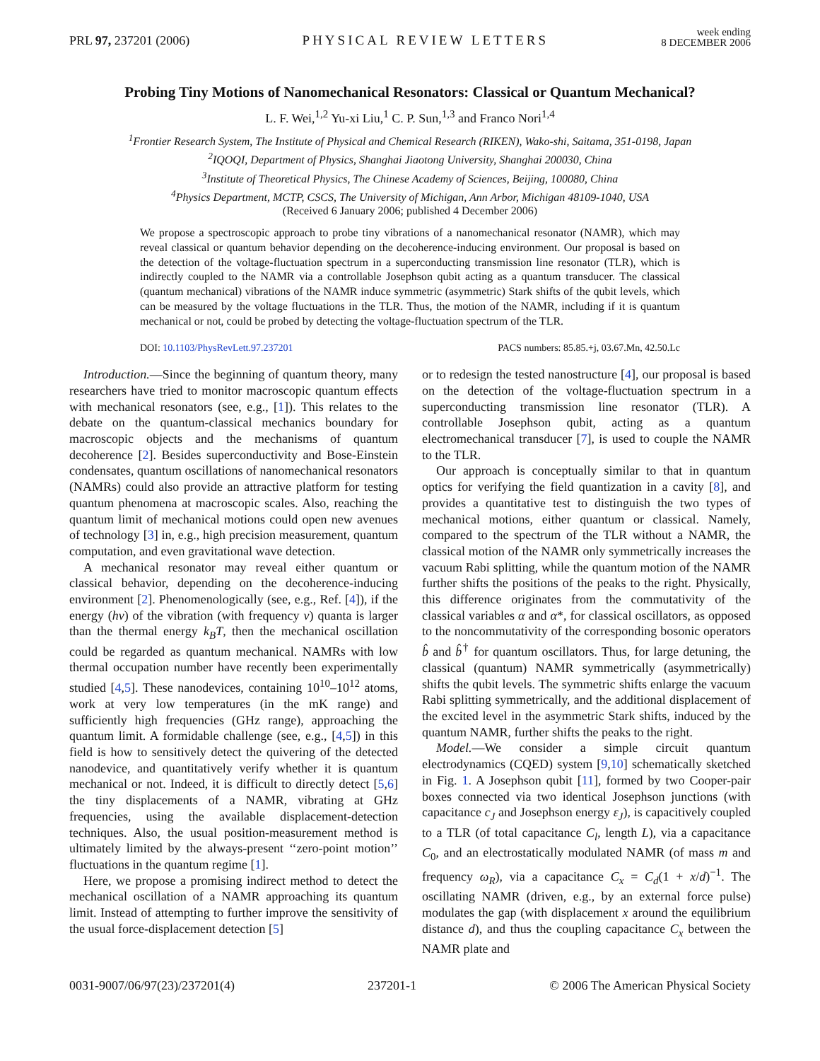PRL 97, 237201 (2006) PHYSICAL REVIEW LETTERS week ending
8 DECEMBER 2006
Probing Tiny Motions of Nanomechanical Resonators: Classical or Quantum Mechanical?
L. F. Wei,<sup>1,2</sup> Yu-xi Liu,<sup>1</sup> C. P. Sun,<sup>1,3</sup> and Franco Nori<sup>1,4</sup>
<sup>1</sup> Frontier Research System, The Institute of Physical and Chemical Research (RIKEN), Wako-shi, Saitama, 351-0198, Japan
<sup>2</sup> IQOQI, Department of Physics, Shanghai Jiaotong University, Shanghai 200030, China
<sup>3</sup> Institute of Theoretical Physics, The Chinese Academy of Sciences, Beijing, 100080, China
<sup>4</sup> Physics Department, MCTP, CSCS, The University of Michigan, Ann Arbor, Michigan 48109-1040, USA
(Received 6 January 2006; published 4 December 2006)
We propose a spectroscopic approach to probe tiny vibrations of a nanomechanical resonator (NAMR), which may reveal classical or quantum behavior depending on the decoherence-inducing environment. Our proposal is based on the detection of the voltage-fluctuation spectrum in a superconducting transmission line resonator (TLR), which is indirectly coupled to the NAMR via a controllable Josephson qubit acting as a quantum transducer. The classical (quantum mechanical) vibrations of the NAMR induce symmetric (asymmetric) Stark shifts of the qubit levels, which can be measured by the voltage fluctuations in the TLR. Thus, the motion of the NAMR, including if it is quantum mechanical or not, could be probed by detecting the voltage-fluctuation spectrum of the TLR.
DOI: 10.1103/PhysRevLett.97.237201 PACS numbers: 85.85.+j, 03.67.Mn, 42.50.Lc
Introduction.—Since the beginning of quantum theory, many researchers have tried to monitor macroscopic quantum effects with mechanical resonators (see, e.g., [1]). This relates to the debate on the quantum-classical mechanics boundary for macroscopic objects and the mechanisms of quantum decoherence [2]. Besides superconductivity and Bose-Einstein condensates, quantum oscillations of nanomechanical resonators (NAMRs) could also provide an attractive platform for testing quantum phenomena at macroscopic scales. Also, reaching the quantum limit of mechanical motions could open new avenues of technology [3] in, e.g., high precision measurement, quantum computation, and even gravitational wave detection.
A mechanical resonator may reveal either quantum or classical behavior, depending on the decoherence-inducing environment [2]. Phenomenologically (see, e.g., Ref. [4]), if the energy (hν) of the vibration (with frequency ν) quanta is larger than the thermal energy k<sub>B</sub>T, then the mechanical oscillation could be regarded as quantum mechanical. NAMRs with low thermal occupation number have recently been experimentally studied [4,5]. These nanodevices, containing 10<sup>10</sup>–10<sup>12</sup> atoms, work at very low temperatures (in the mK range) and sufficiently high frequencies (GHz range), approaching the quantum limit. A formidable challenge (see, e.g., [4,5]) in this field is how to sensitively detect the quivering of the detected nanodevice, and quantitatively verify whether it is quantum mechanical or not. Indeed, it is difficult to directly detect [5,6] the tiny displacements of a NAMR, vibrating at GHz frequencies, using the available displacement-detection techniques. Also, the usual position-measurement method is ultimately limited by the always-present ‘‘zero-point motion’’ fluctuations in the quantum regime [1].
Here, we propose a promising indirect method to detect the mechanical oscillation of a NAMR approaching its quantum limit. Instead of attempting to further improve the sensitivity of the usual force-displacement detection [5]
or to redesign the tested nanostructure [4], our proposal is based on the detection of the voltage-fluctuation spectrum in a superconducting transmission line resonator (TLR). A controllable Josephson qubit, acting as a quantum electromechanical transducer [7], is used to couple the NAMR to the TLR.
Our approach is conceptually similar to that in quantum optics for verifying the field quantization in a cavity [8], and provides a quantitative test to distinguish the two types of mechanical motions, either quantum or classical. Namely, compared to the spectrum of the TLR without a NAMR, the classical motion of the NAMR only symmetrically increases the vacuum Rabi splitting, while the quantum motion of the NAMR further shifts the positions of the peaks to the right. Physically, this difference originates from the commutativity of the classical variables α and α*, for classical oscillators, as opposed to the noncommutativity of the corresponding bosonic operators b̂ and b̂<sup>†</sup> for quantum oscillators. Thus, for large detuning, the classical (quantum) NAMR symmetrically (asymmetrically) shifts the qubit levels. The symmetric shifts enlarge the vacuum Rabi splitting symmetrically, and the additional displacement of the excited level in the asymmetric Stark shifts, induced by the quantum NAMR, further shifts the peaks to the right.
Model.—We consider a simple circuit quantum electrodynamics (CQED) system [9,10] schematically sketched in Fig. 1. A Josephson qubit [11], formed by two Cooper-pair boxes connected via two identical Josephson junctions (with capacitance c<sub>J</sub> and Josephson energy ε<sub>J</sub>), is capacitively coupled to a TLR (of total capacitance C<sub>l</sub>, length L), via a capacitance C<sub>0</sub>, and an electrostatically modulated NAMR (of mass m and frequency ω<sub>R</sub>), via a capacitance C<sub>x</sub> = C<sub>d</sub>(1 + x/d)<sup>−1</sup>. The oscillating NAMR (driven, e.g., by an external force pulse) modulates the gap (with displacement x around the equilibrium distance d), and thus the coupling capacitance C<sub>x</sub> between the NAMR plate and
0031-9007/06/97(23)/237201(4) 237201-1 © 2006 The American Physical Society